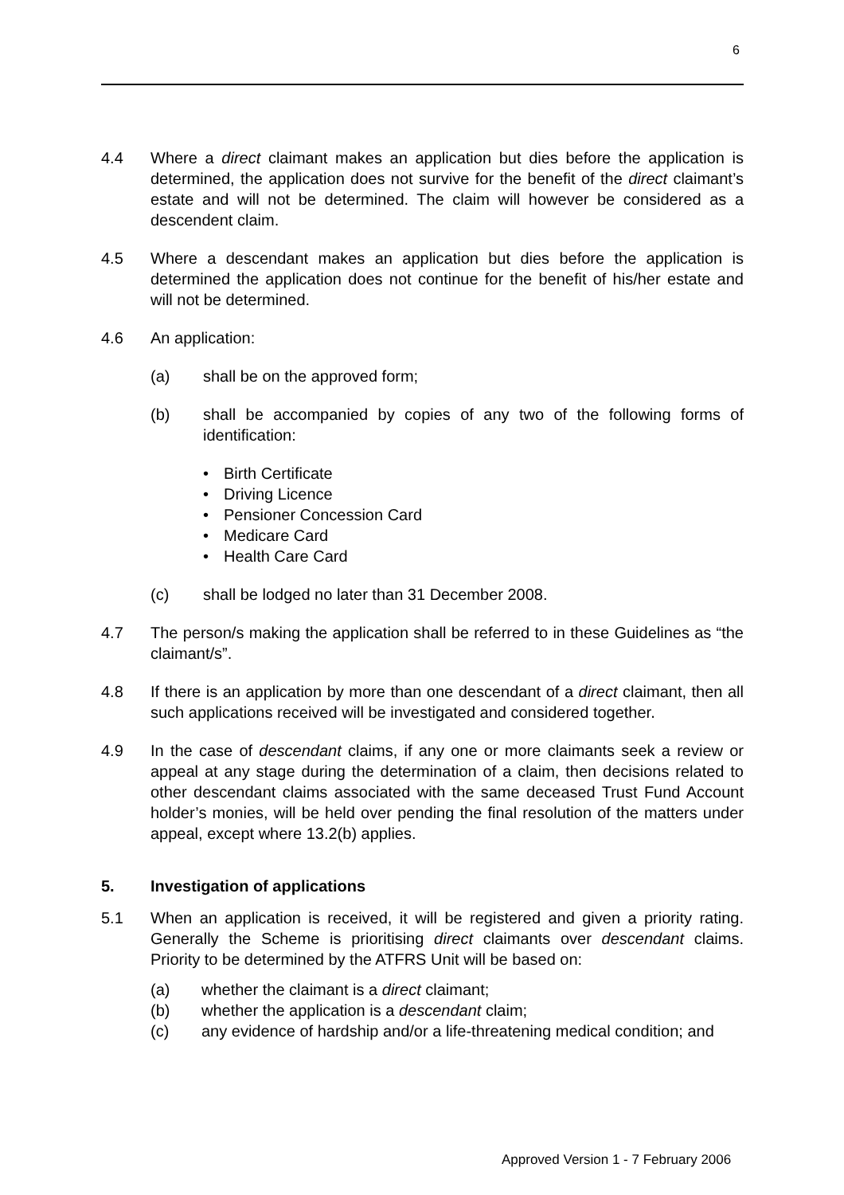6
4.4 Where a direct claimant makes an application but dies before the application is determined, the application does not survive for the benefit of the direct claimant’s estate and will not be determined. The claim will however be considered as a descendent claim.
4.5 Where a descendant makes an application but dies before the application is determined the application does not continue for the benefit of his/her estate and will not be determined.
4.6 An application:
(a) shall be on the approved form;
(b) shall be accompanied by copies of any two of the following forms of identification:
• Birth Certificate
• Driving Licence
• Pensioner Concession Card
• Medicare Card
• Health Care Card
(c) shall be lodged no later than 31 December 2008.
4.7 The person/s making the application shall be referred to in these Guidelines as “the claimant/s”.
4.8 If there is an application by more than one descendant of a direct claimant, then all such applications received will be investigated and considered together.
4.9 In the case of descendant claims, if any one or more claimants seek a review or appeal at any stage during the determination of a claim, then decisions related to other descendant claims associated with the same deceased Trust Fund Account holder’s monies, will be held over pending the final resolution of the matters under appeal, except where 13.2(b) applies.
5. Investigation of applications
5.1 When an application is received, it will be registered and given a priority rating. Generally the Scheme is prioritising direct claimants over descendant claims. Priority to be determined by the ATFRS Unit will be based on:
(a) whether the claimant is a direct claimant;
(b) whether the application is a descendant claim;
(c) any evidence of hardship and/or a life-threatening medical condition; and
Approved Version 1 - 7 February 2006